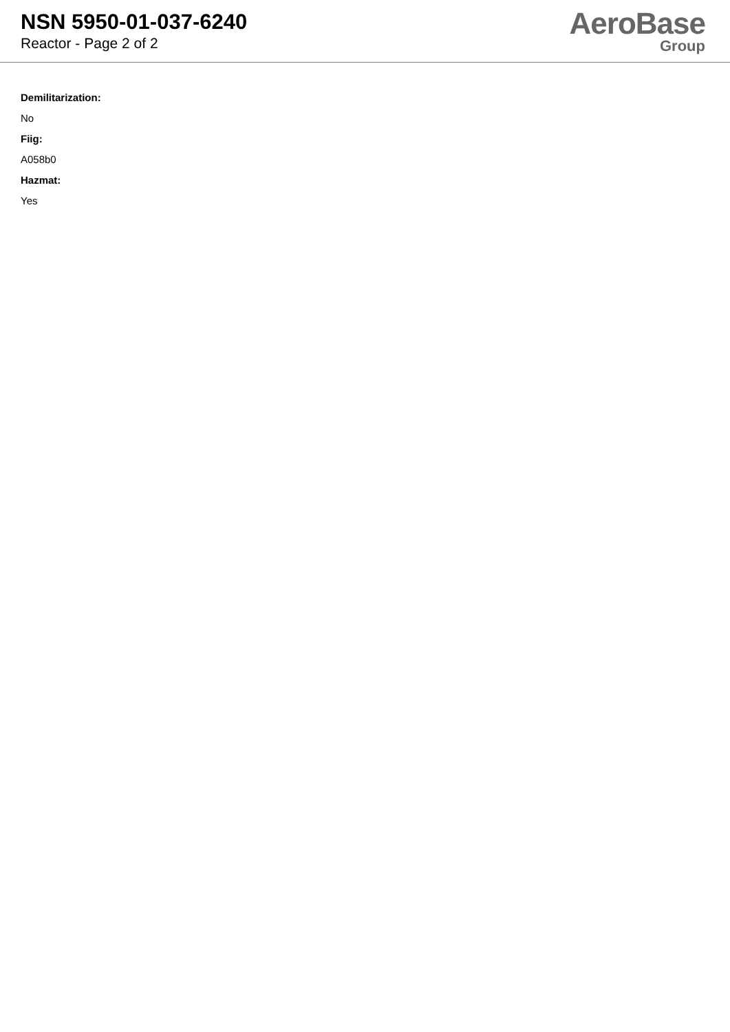NSN 5950-01-037-6240
Reactor - Page 2 of 2
AeroBase
Group
Demilitarization:
No
Fiig:
A058b0
Hazmat:
Yes